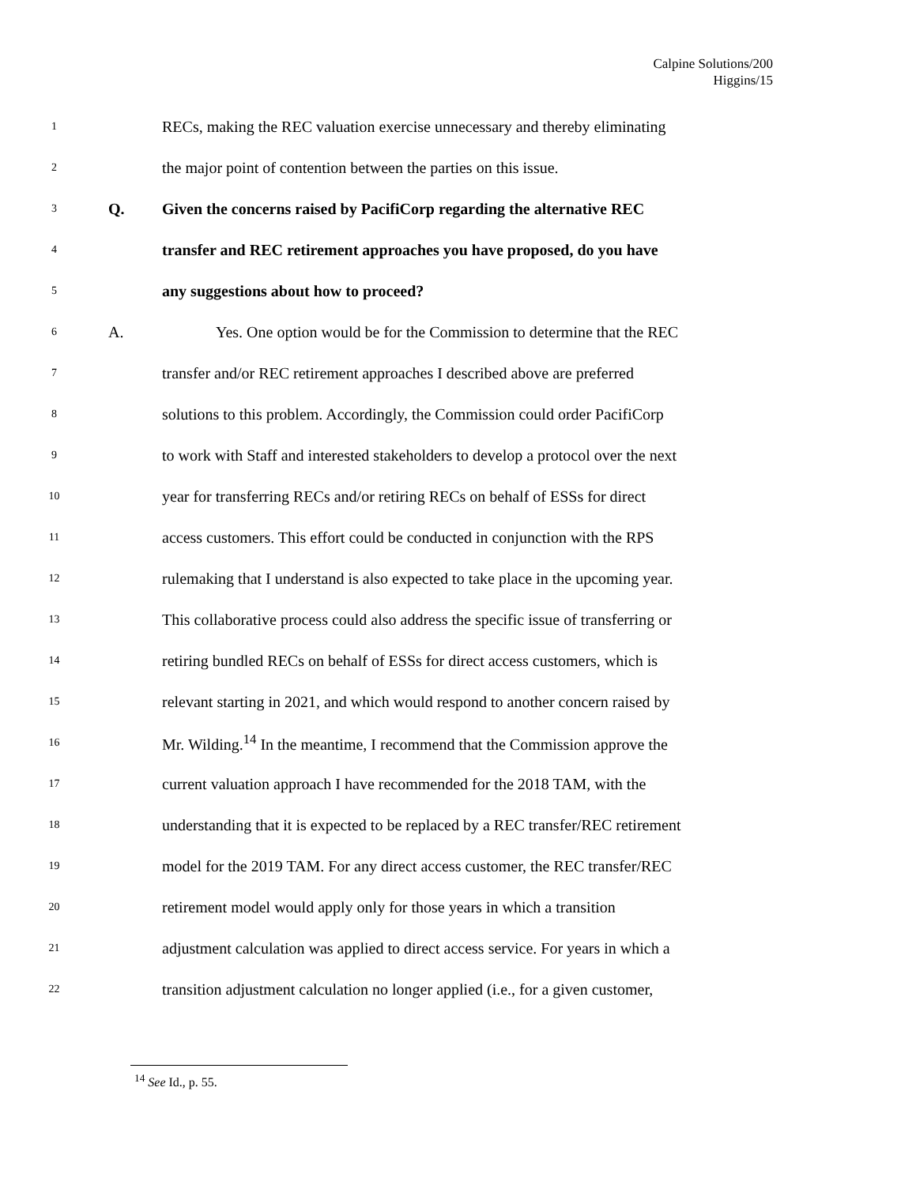Calpine Solutions/200
Higgins/15
1 RECs, making the REC valuation exercise unnecessary and thereby eliminating
2 the major point of contention between the parties on this issue.
3 Q. Given the concerns raised by PacifiCorp regarding the alternative REC
4 transfer and REC retirement approaches you have proposed, do you have
5 any suggestions about how to proceed?
6 A. Yes. One option would be for the Commission to determine that the REC
7 transfer and/or REC retirement approaches I described above are preferred
8 solutions to this problem. Accordingly, the Commission could order PacifiCorp
9 to work with Staff and interested stakeholders to develop a protocol over the next
10 year for transferring RECs and/or retiring RECs on behalf of ESSs for direct
11 access customers. This effort could be conducted in conjunction with the RPS
12 rulemaking that I understand is also expected to take place in the upcoming year.
13 This collaborative process could also address the specific issue of transferring or
14 retiring bundled RECs on behalf of ESSs for direct access customers, which is
15 relevant starting in 2021, and which would respond to another concern raised by
16 Mr. Wilding.<sup>14</sup> In the meantime, I recommend that the Commission approve the
17 current valuation approach I have recommended for the 2018 TAM, with the
18 understanding that it is expected to be replaced by a REC transfer/REC retirement
19 model for the 2019 TAM. For any direct access customer, the REC transfer/REC
20 retirement model would apply only for those years in which a transition
21 adjustment calculation was applied to direct access service. For years in which a
22 transition adjustment calculation no longer applied (i.e., for a given customer,
<sup>14</sup> See Id., p. 55.